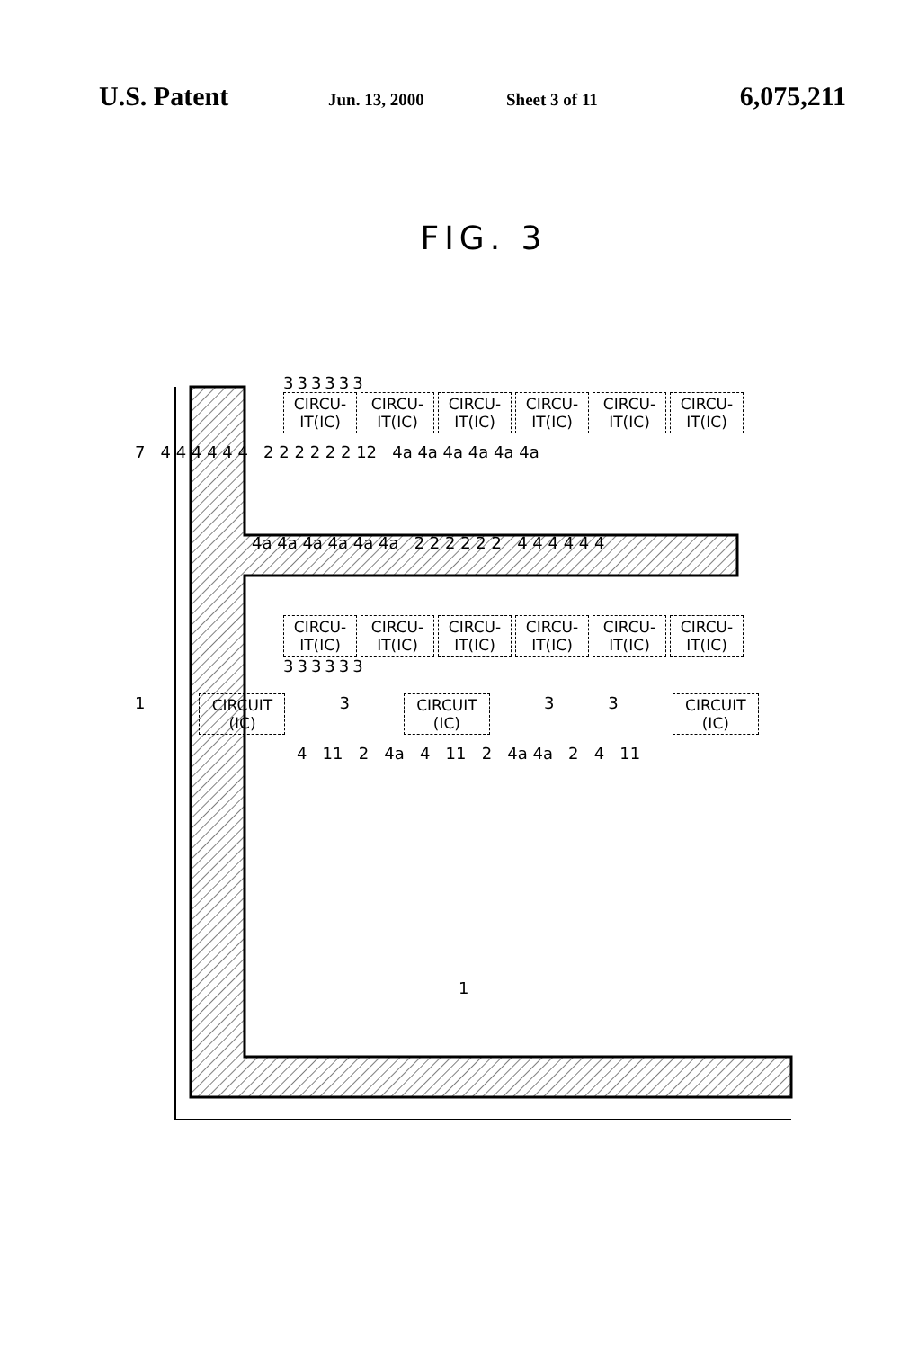U.S. Patent Jun. 13, 2000 Sheet 3 of 11 6,075,211
FIG. 3
3 3 3 3 3 3
CIRCU- IT(IC)
CIRCU- IT(IC)
CIRCU- IT(IC)
CIRCU- IT(IC)
CIRCU- IT(IC)
CIRCU- IT(IC)
7 4 4 4 4 4 4 2 2 2 2 2 2 12 4a 4a 4a 4a 4a 4a
4a 4a 4a 4a 4a 4a 2 2 2 2 2 2 4 4 4 4 4 4
CIRCU- IT(IC)
CIRCU- IT(IC)
CIRCU- IT(IC)
CIRCU- IT(IC)
CIRCU- IT(IC)
CIRCU- IT(IC)
3 3 3 3 3 3
1 CIRCUIT (IC)
3 CIRCUIT (IC)
3 3 CIRCUIT (IC)
4 11 2 4a 4 11 2 4a 4a 2 4 11
1